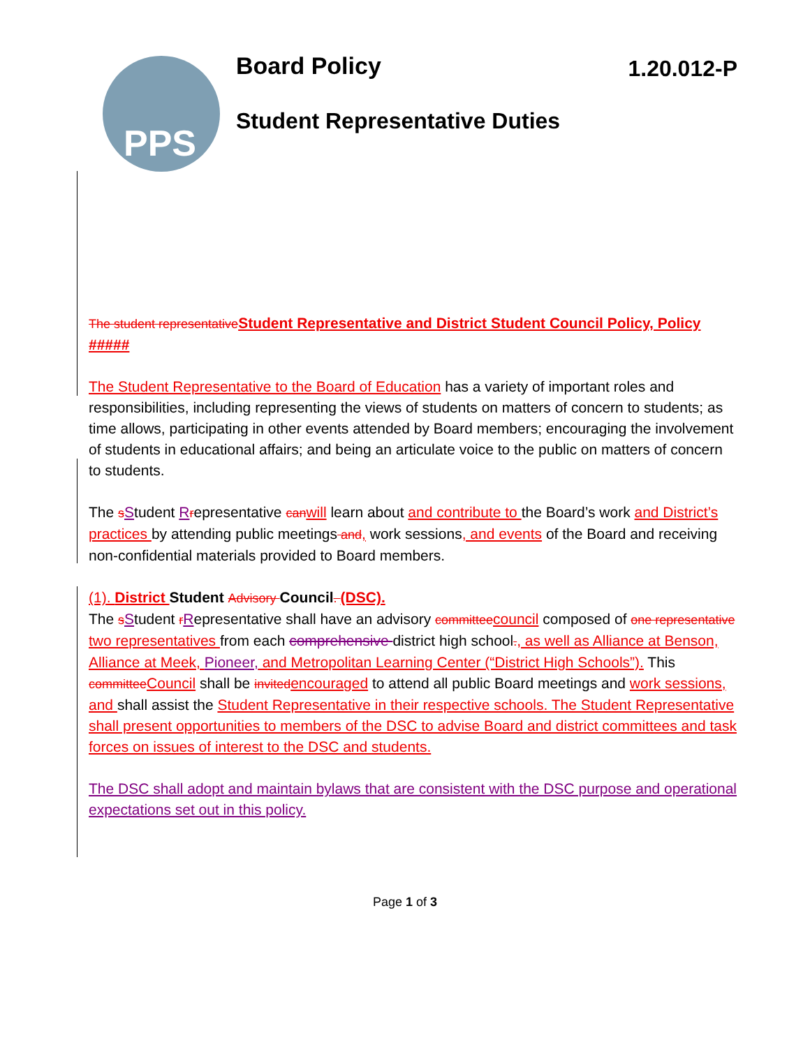PPS Board Policy 1.20.012-P
Student Representative Duties
The student representative Student Representative and District Student Council Policy, Policy #####
The Student Representative to the Board of Education has a variety of important roles and responsibilities, including representing the views of students on matters of concern to students; as time allows, participating in other events attended by Board members; encouraging the involvement of students in educational affairs; and being an articulate voice to the public on matters of concern to students.
The sStudent Rrepresentative can will learn about and contribute to the Board’s work and District’s practices by attending public meetings and, work sessions, and events of the Board and receiving non-confidential materials provided to Board members.
(1). District Student Advisory Council. (DSC).
The sStudent rRepresentative shall have an advisory committee council composed of one representative two representatives from each comprehensive district high school., as well as Alliance at Benson, Alliance at Meek, Pioneer, and Metropolitan Learning Center (“District High Schools”). This committee Council shall be invited encouraged to attend all public Board meetings and work sessions, and shall assist the Student Representative in their respective schools. The Student Representative shall present opportunities to members of the DSC to advise Board and district committees and task forces on issues of interest to the DSC and students.
The DSC shall adopt and maintain bylaws that are consistent with the DSC purpose and operational expectations set out in this policy.
Page 1 of 3